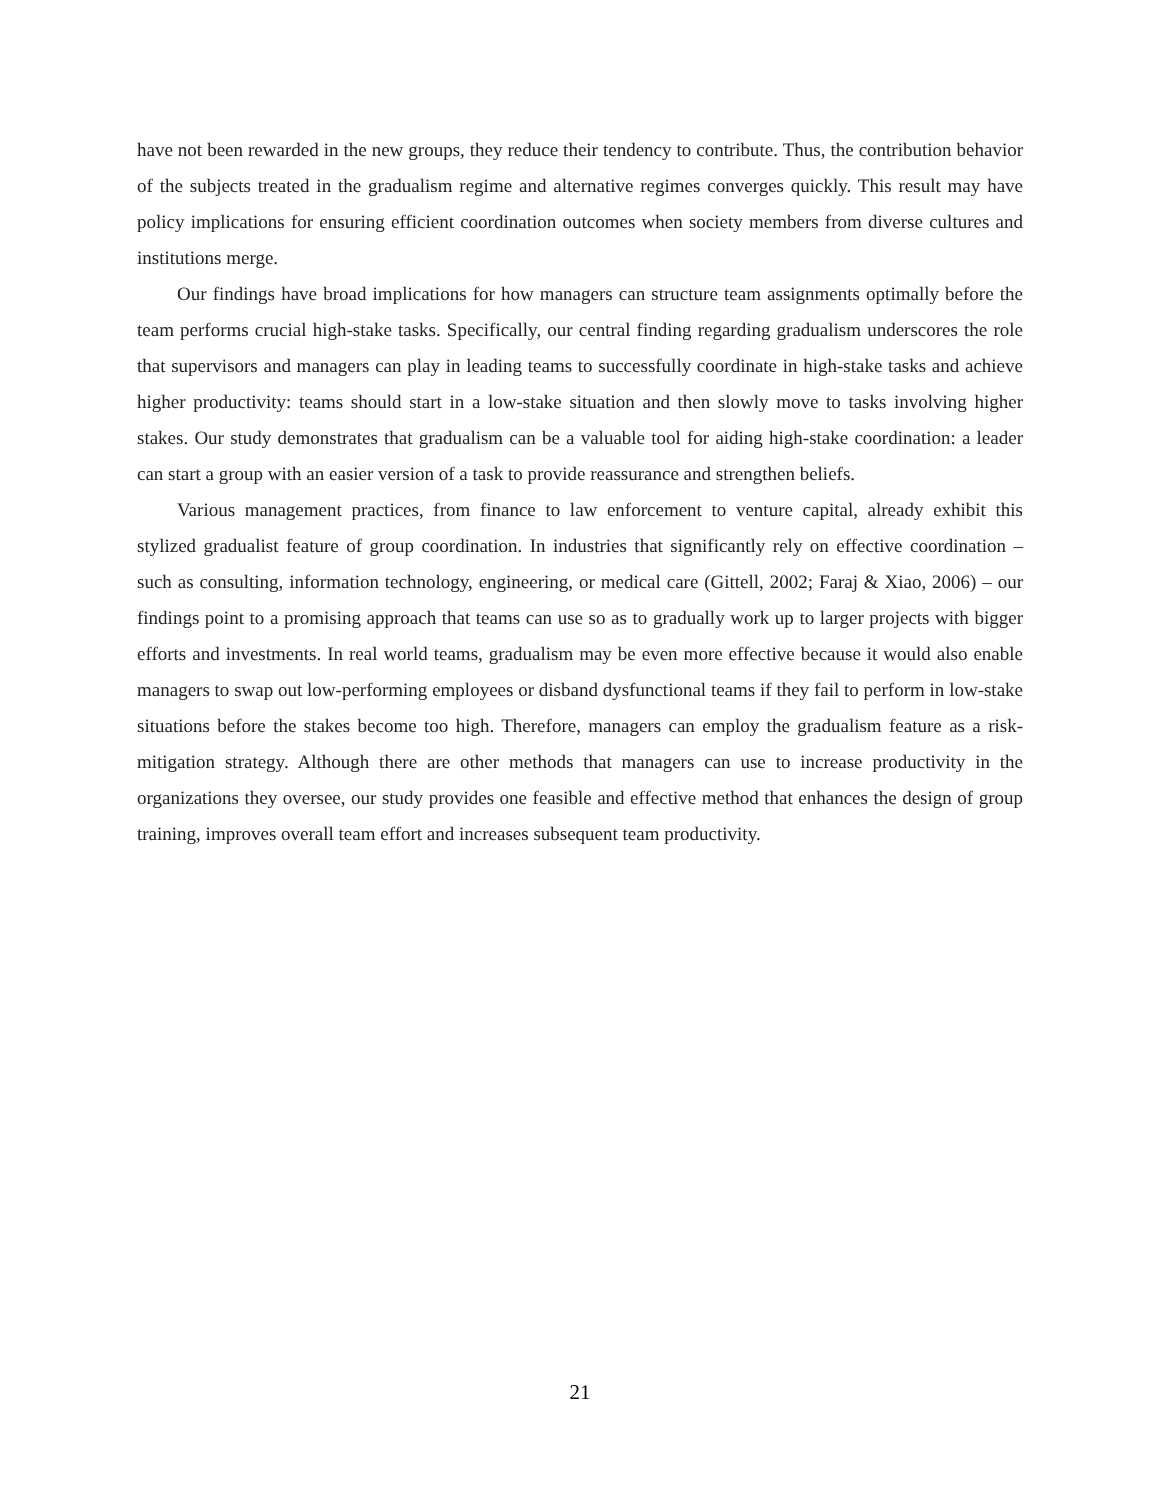have not been rewarded in the new groups, they reduce their tendency to contribute. Thus, the contribution behavior of the subjects treated in the gradualism regime and alternative regimes converges quickly. This result may have policy implications for ensuring efficient coordination outcomes when society members from diverse cultures and institutions merge.
Our findings have broad implications for how managers can structure team assignments optimally before the team performs crucial high-stake tasks. Specifically, our central finding regarding gradualism underscores the role that supervisors and managers can play in leading teams to successfully coordinate in high-stake tasks and achieve higher productivity: teams should start in a low-stake situation and then slowly move to tasks involving higher stakes. Our study demonstrates that gradualism can be a valuable tool for aiding high-stake coordination: a leader can start a group with an easier version of a task to provide reassurance and strengthen beliefs.
Various management practices, from finance to law enforcement to venture capital, already exhibit this stylized gradualist feature of group coordination. In industries that significantly rely on effective coordination – such as consulting, information technology, engineering, or medical care (Gittell, 2002; Faraj & Xiao, 2006) – our findings point to a promising approach that teams can use so as to gradually work up to larger projects with bigger efforts and investments. In real world teams, gradualism may be even more effective because it would also enable managers to swap out low-performing employees or disband dysfunctional teams if they fail to perform in low-stake situations before the stakes become too high. Therefore, managers can employ the gradualism feature as a risk-mitigation strategy. Although there are other methods that managers can use to increase productivity in the organizations they oversee, our study provides one feasible and effective method that enhances the design of group training, improves overall team effort and increases subsequent team productivity.
21